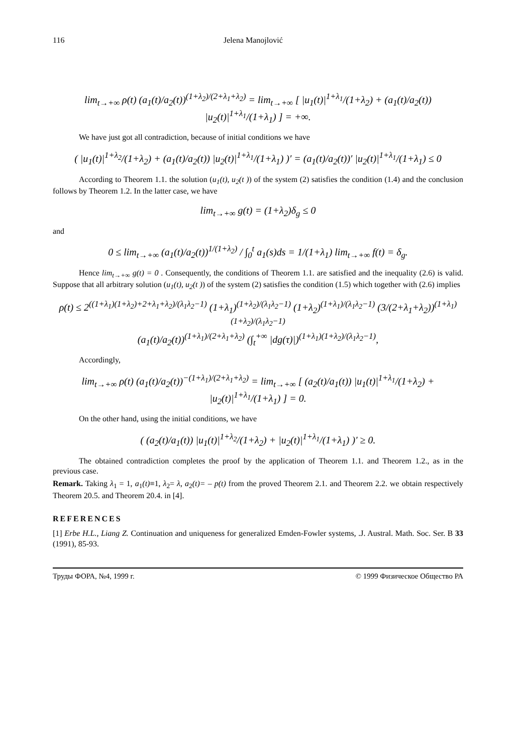116 Jelena Manojlović
lim<sub>t→+∞</sub> ρ(t) (a<sub>1</sub>(t)/a<sub>2</sub>(t))<sup>(1+λ<sub>2</sub>)/(2+λ<sub>1</sub>+λ<sub>2</sub>)</sup> = lim<sub>t→+∞</sub> [ |u<sub>1</sub>(t)|<sup>1+λ<sub>1</sub></sup>/(1+λ<sub>2</sub>) + (a<sub>1</sub>(t)/a<sub>2</sub>(t)) |u<sub>2</sub>(t)|<sup>1+λ<sub>1</sub></sup>/(1+λ<sub>1</sub>) ] = +∞.
We have just got all contradiction, because of initial conditions we have
( |u<sub>1</sub>(t)|<sup>1+λ<sub>2</sub></sup>/(1+λ<sub>2</sub>) + (a<sub>1</sub>(t)/a<sub>2</sub>(t)) |u<sub>2</sub>(t)|<sup>1+λ<sub>1</sub></sup>/(1+λ<sub>1</sub>) )′ = (a<sub>1</sub>(t)/a<sub>2</sub>(t))′ |u<sub>2</sub>(t)|<sup>1+λ<sub>1</sub></sup>/(1+λ<sub>1</sub>) ≤ 0
According to Theorem 1.1. the solution (u<sub>1</sub>(t), u<sub>2</sub>(t )) of the system (2) satisfies the condition (1.4) and the conclusion follows by Theorem 1.2. In the latter case, we have
lim<sub>t→+∞</sub> g(t) = (1+λ<sub>2</sub>)δ<sub>g</sub> ≤ 0
and
0 ≤ lim<sub>t→+∞</sub> (a<sub>1</sub>(t)/a<sub>2</sub>(t))<sup>1/(1+λ<sub>2</sub>)</sup> / ∫<sub>0</sub><sup>t</sup> a<sub>1</sub>(s)ds = 1/(1+λ<sub>1</sub>) lim<sub>t→+∞</sub> f(t) = δ<sub>g</sub>.
Hence lim<sub>t→+∞</sub> g(t) = 0 . Consequently, the conditions of Theorem 1.1. are satisfied and the inequality (2.6) is valid. Suppose that all arbitrary solution (u<sub>1</sub>(t), u<sub>2</sub>(t )) of the system (2) satisfies the condition (1.5) which together with (2.6) implies
ρ(t) ≤ 2<sup>((1+λ<sub>1</sub>)(1+λ<sub>2</sub>)+2+λ<sub>1</sub>+λ<sub>2</sub>)/(λ<sub>1</sub>λ<sub>2</sub>−1)</sup> (1+λ<sub>1</sub>)<sup>(1+λ<sub>2</sub>)/(λ<sub>1</sub>λ<sub>2</sub>−1)</sup> (1+λ<sub>2</sub>)<sup>(1+λ<sub>1</sub>)/(λ<sub>1</sub>λ<sub>2</sub>−1)</sup> (3/(2+λ<sub>1</sub>+λ<sub>2</sub>))<sup>(1+λ<sub>1</sub>)(1+λ<sub>2</sub>)/(λ<sub>1</sub>λ<sub>2</sub>−1)</sup>
(a<sub>1</sub>(t)/a<sub>2</sub>(t))<sup>(1+λ<sub>1</sub>)/(2+λ<sub>1</sub>+λ<sub>2</sub>)</sup> (∫<sub>t</sub><sup>+∞</sup> |dg(τ)|)<sup>(1+λ<sub>1</sub>)(1+λ<sub>2</sub>)/(λ<sub>1</sub>λ<sub>2</sub>−1)</sup>,
Accordingly,
lim<sub>t→+∞</sub> ρ(t) (a<sub>1</sub>(t)/a<sub>2</sub>(t))<sup>−(1+λ<sub>1</sub>)/(2+λ<sub>1</sub>+λ<sub>2</sub>)</sup> = lim<sub>t→+∞</sub> [ (a<sub>2</sub>(t)/a<sub>1</sub>(t)) |u<sub>1</sub>(t)|<sup>1+λ<sub>1</sub></sup>/(1+λ<sub>2</sub>) + |u<sub>2</sub>(t)|<sup>1+λ<sub>1</sub></sup>/(1+λ<sub>1</sub>) ] = 0.
On the other hand, using the initial conditions, we have
( (a<sub>2</sub>(t)/a<sub>1</sub>(t)) |u<sub>1</sub>(t)|<sup>1+λ<sub>2</sub></sup>/(1+λ<sub>2</sub>) + |u<sub>2</sub>(t)|<sup>1+λ<sub>1</sub></sup>/(1+λ<sub>1</sub>) )′ ≥ 0.
The obtained contradiction completes the proof by the application of Theorem 1.1. and Theorem 1.2., as in the previous case.
Remark. Taking λ<sub>1</sub> = 1, a<sub>1</sub>(t)≡1, λ<sub>2</sub>= λ, a<sub>2</sub>(t)= – p(t) from the proved Theorem 2.1. and Theorem 2.2. we obtain respectively Theorem 20.5. and Theorem 20.4. in [4].
REFERENCES
[1] Erbe H.L., Liang Z. Continuation and uniqueness for generalized Emden-Fowler systems, .J. Austral. Math. Soc. Ser. B 33 (1991), 85-93.
Труды ФОРА, №4, 1999 г. © 1999 Физическое Общество РА